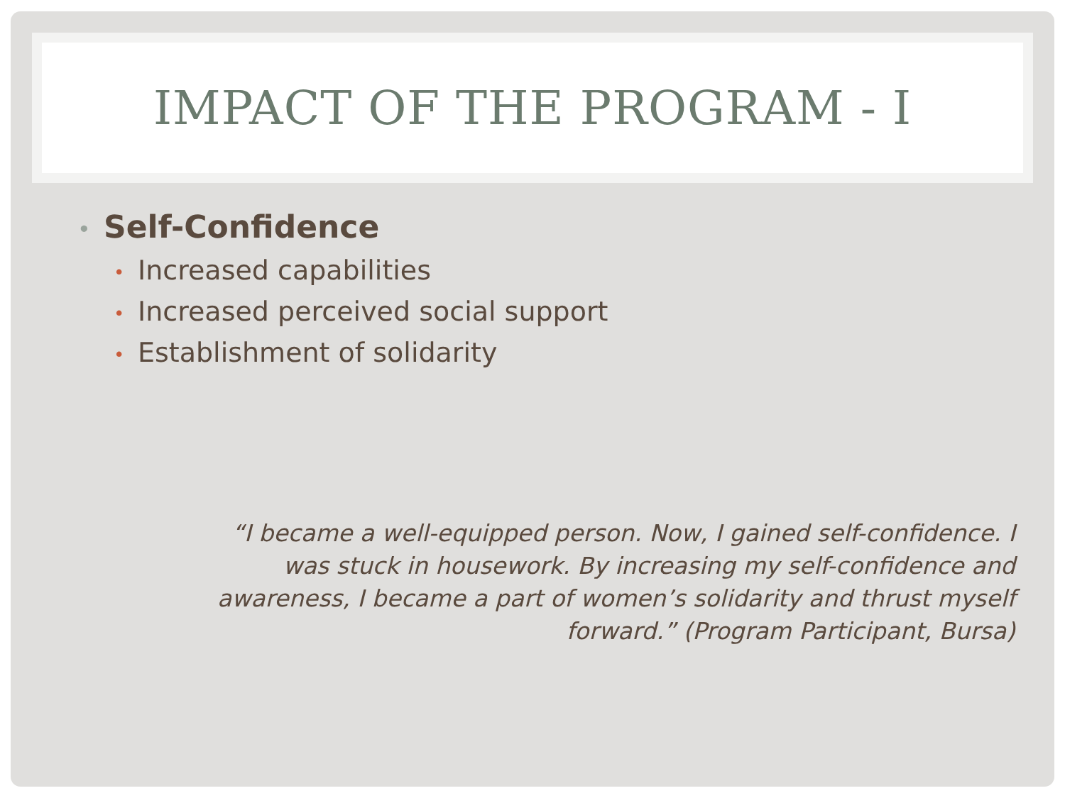IMPACT OF THE PROGRAM - I
• Self-Confidence
• Increased capabilities
• Increased perceived social support
• Establishment of solidarity
“I became a well-equipped person. Now, I gained self-confidence. I
was stuck in housework. By increasing my self-confidence and
awareness, I became a part of women’s solidarity and thrust myself
forward.” (Program Participant, Bursa)